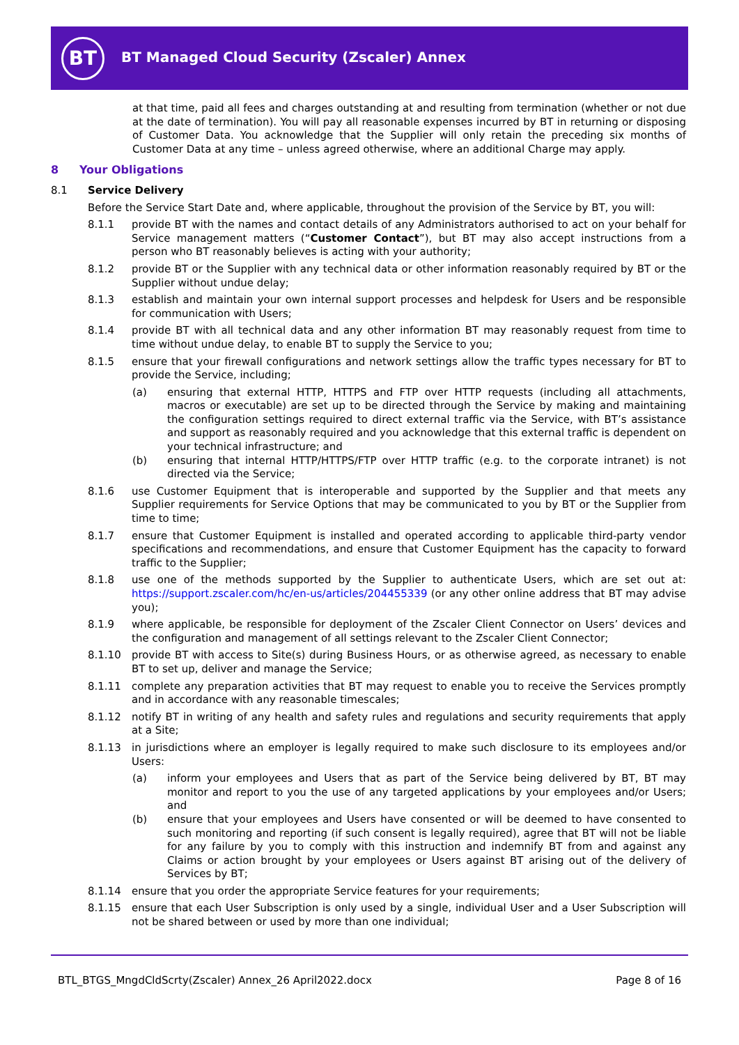BT
BT Managed Cloud Security (Zscaler) Annex
at that time, paid all fees and charges outstanding at and resulting from termination (whether or not due at the date of termination). You will pay all reasonable expenses incurred by BT in returning or disposing of Customer Data. You acknowledge that the Supplier will only retain the preceding six months of Customer Data at any time – unless agreed otherwise, where an additional Charge may apply.
8 Your Obligations
8.1 Service Delivery
Before the Service Start Date and, where applicable, throughout the provision of the Service by BT, you will:
8.1.1 provide BT with the names and contact details of any Administrators authorised to act on your behalf for Service management matters (“Customer Contact”), but BT may also accept instructions from a person who BT reasonably believes is acting with your authority;
8.1.2 provide BT or the Supplier with any technical data or other information reasonably required by BT or the Supplier without undue delay;
8.1.3 establish and maintain your own internal support processes and helpdesk for Users and be responsible for communication with Users;
8.1.4 provide BT with all technical data and any other information BT may reasonably request from time to time without undue delay, to enable BT to supply the Service to you;
8.1.5 ensure that your firewall configurations and network settings allow the traffic types necessary for BT to provide the Service, including;
(a) ensuring that external HTTP, HTTPS and FTP over HTTP requests (including all attachments, macros or executable) are set up to be directed through the Service by making and maintaining the configuration settings required to direct external traffic via the Service, with BT’s assistance and support as reasonably required and you acknowledge that this external traffic is dependent on your technical infrastructure; and
(b) ensuring that internal HTTP/HTTPS/FTP over HTTP traffic (e.g. to the corporate intranet) is not directed via the Service;
8.1.6 use Customer Equipment that is interoperable and supported by the Supplier and that meets any Supplier requirements for Service Options that may be communicated to you by BT or the Supplier from time to time;
8.1.7 ensure that Customer Equipment is installed and operated according to applicable third-party vendor specifications and recommendations, and ensure that Customer Equipment has the capacity to forward traffic to the Supplier;
8.1.8 use one of the methods supported by the Supplier to authenticate Users, which are set out at: https://support.zscaler.com/hc/en-us/articles/204455339 (or any other online address that BT may advise you);
8.1.9 where applicable, be responsible for deployment of the Zscaler Client Connector on Users’ devices and the configuration and management of all settings relevant to the Zscaler Client Connector;
8.1.10 provide BT with access to Site(s) during Business Hours, or as otherwise agreed, as necessary to enable BT to set up, deliver and manage the Service;
8.1.11 complete any preparation activities that BT may request to enable you to receive the Services promptly and in accordance with any reasonable timescales;
8.1.12 notify BT in writing of any health and safety rules and regulations and security requirements that apply at a Site;
8.1.13 in jurisdictions where an employer is legally required to make such disclosure to its employees and/or Users:
(a) inform your employees and Users that as part of the Service being delivered by BT, BT may monitor and report to you the use of any targeted applications by your employees and/or Users; and
(b) ensure that your employees and Users have consented or will be deemed to have consented to such monitoring and reporting (if such consent is legally required), agree that BT will not be liable for any failure by you to comply with this instruction and indemnify BT from and against any Claims or action brought by your employees or Users against BT arising out of the delivery of Services by BT;
8.1.14 ensure that you order the appropriate Service features for your requirements;
8.1.15 ensure that each User Subscription is only used by a single, individual User and a User Subscription will not be shared between or used by more than one individual;
BTL_BTGS_MngdCldScrty(Zscaler) Annex_26 April2022.docx Page 8 of 16